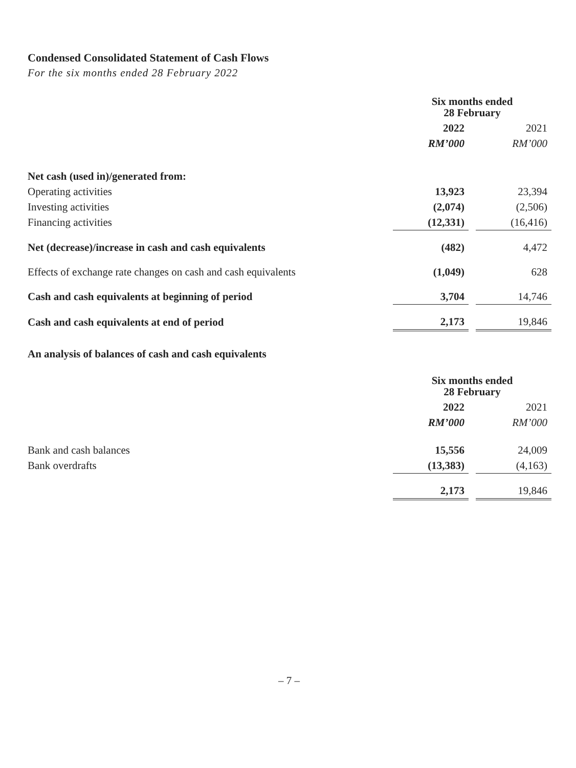Condensed Consolidated Statement of Cash Flows
For the six months ended 28 February 2022
| | Six months ended 28 February | | |
| | 2022 | | 2021 |
| | RM’000 | | RM’000 |
| Net cash (used in)/generated from: | | | |
| Operating activities | 13,923 | | 23,394 |
| Investing activities | (2,074) | | (2,506) |
| Financing activities | (12,331) | | (16,416) |
| Net (decrease)/increase in cash and cash equivalents | (482) | | 4,472 |
| Effects of exchange rate changes on cash and cash equivalents | (1,049) | | 628 |
| Cash and cash equivalents at beginning of period | 3,704 | | 14,746 |
| Cash and cash equivalents at end of period | 2,173 | | 19,846 |
An analysis of balances of cash and cash equivalents
| | Six months ended 28 February | | |
| | 2022 | | 2021 |
| | RM’000 | | RM’000 |
| Bank and cash balances | 15,556 | | 24,009 |
| Bank overdrafts | (13,383) | | (4,163) |
| | 2,173 | | 19,846 |
– 7 –